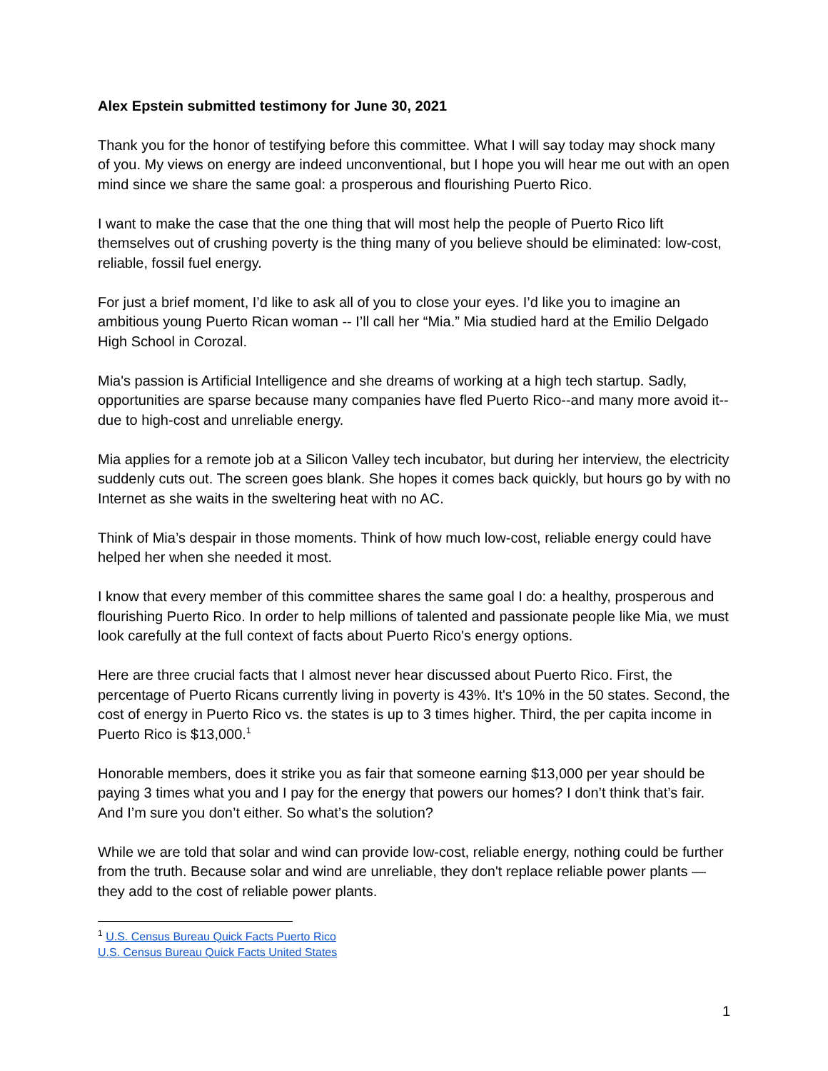Alex Epstein submitted testimony for June 30, 2021
Thank you for the honor of testifying before this committee. What I will say today may shock many of you. My views on energy are indeed unconventional, but I hope you will hear me out with an open mind since we share the same goal: a prosperous and flourishing Puerto Rico.
I want to make the case that the one thing that will most help the people of Puerto Rico lift themselves out of crushing poverty is the thing many of you believe should be eliminated: low-cost, reliable, fossil fuel energy.
For just a brief moment, I’d like to ask all of you to close your eyes. I’d like you to imagine an ambitious young Puerto Rican woman -- I’ll call her “Mia.” Mia studied hard at the Emilio Delgado High School in Corozal.
Mia's passion is Artificial Intelligence and she dreams of working at a high tech startup. Sadly, opportunities are sparse because many companies have fled Puerto Rico--and many more avoid it--due to high-cost and unreliable energy.
Mia applies for a remote job at a Silicon Valley tech incubator, but during her interview, the electricity suddenly cuts out. The screen goes blank. She hopes it comes back quickly, but hours go by with no Internet as she waits in the sweltering heat with no AC.
Think of Mia’s despair in those moments. Think of how much low-cost, reliable energy could have helped her when she needed it most.
I know that every member of this committee shares the same goal I do: a healthy, prosperous and flourishing Puerto Rico. In order to help millions of talented and passionate people like Mia, we must look carefully at the full context of facts about Puerto Rico's energy options.
Here are three crucial facts that I almost never hear discussed about Puerto Rico. First, the percentage of Puerto Ricans currently living in poverty is 43%. It's 10% in the 50 states. Second, the cost of energy in Puerto Rico vs. the states is up to 3 times higher. Third, the per capita income in Puerto Rico is $13,000.<sup>1</sup>
Honorable members, does it strike you as fair that someone earning $13,000 per year should be paying 3 times what you and I pay for the energy that powers our homes? I don’t think that’s fair. And I’m sure you don’t either. So what’s the solution?
While we are told that solar and wind can provide low-cost, reliable energy, nothing could be further from the truth. Because solar and wind are unreliable, they don't replace reliable power plants — they add to the cost of reliable power plants.
<sup>1</sup> U.S. Census Bureau Quick Facts Puerto Rico
U.S. Census Bureau Quick Facts United States
1